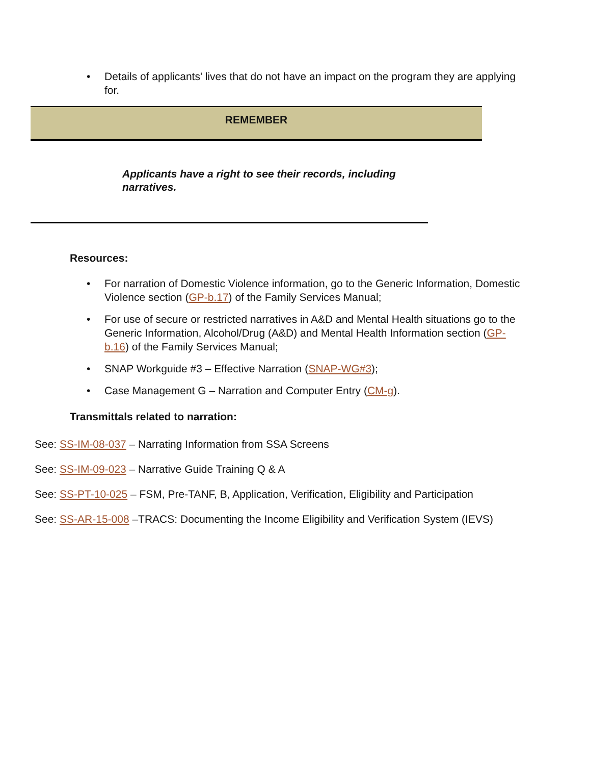• Details of applicants' lives that do not have an impact on the program they are applying for.
REMEMBER
Applicants have a right to see their records, including narratives.
Resources:
• For narration of Domestic Violence information, go to the Generic Information, Domestic Violence section (GP-b.17) of the Family Services Manual;
• For use of secure or restricted narratives in A&D and Mental Health situations go to the Generic Information, Alcohol/Drug (A&D) and Mental Health Information section (GP-b.16) of the Family Services Manual;
• SNAP Workguide #3 – Effective Narration (SNAP-WG#3);
• Case Management G – Narration and Computer Entry (CM-g).
Transmittals related to narration:
See: SS-IM-08-037 – Narrating Information from SSA Screens
See: SS-IM-09-023 – Narrative Guide Training Q & A
See: SS-PT-10-025 – FSM, Pre-TANF, B, Application, Verification, Eligibility and Participation
See: SS-AR-15-008 –TRACS: Documenting the Income Eligibility and Verification System (IEVS)